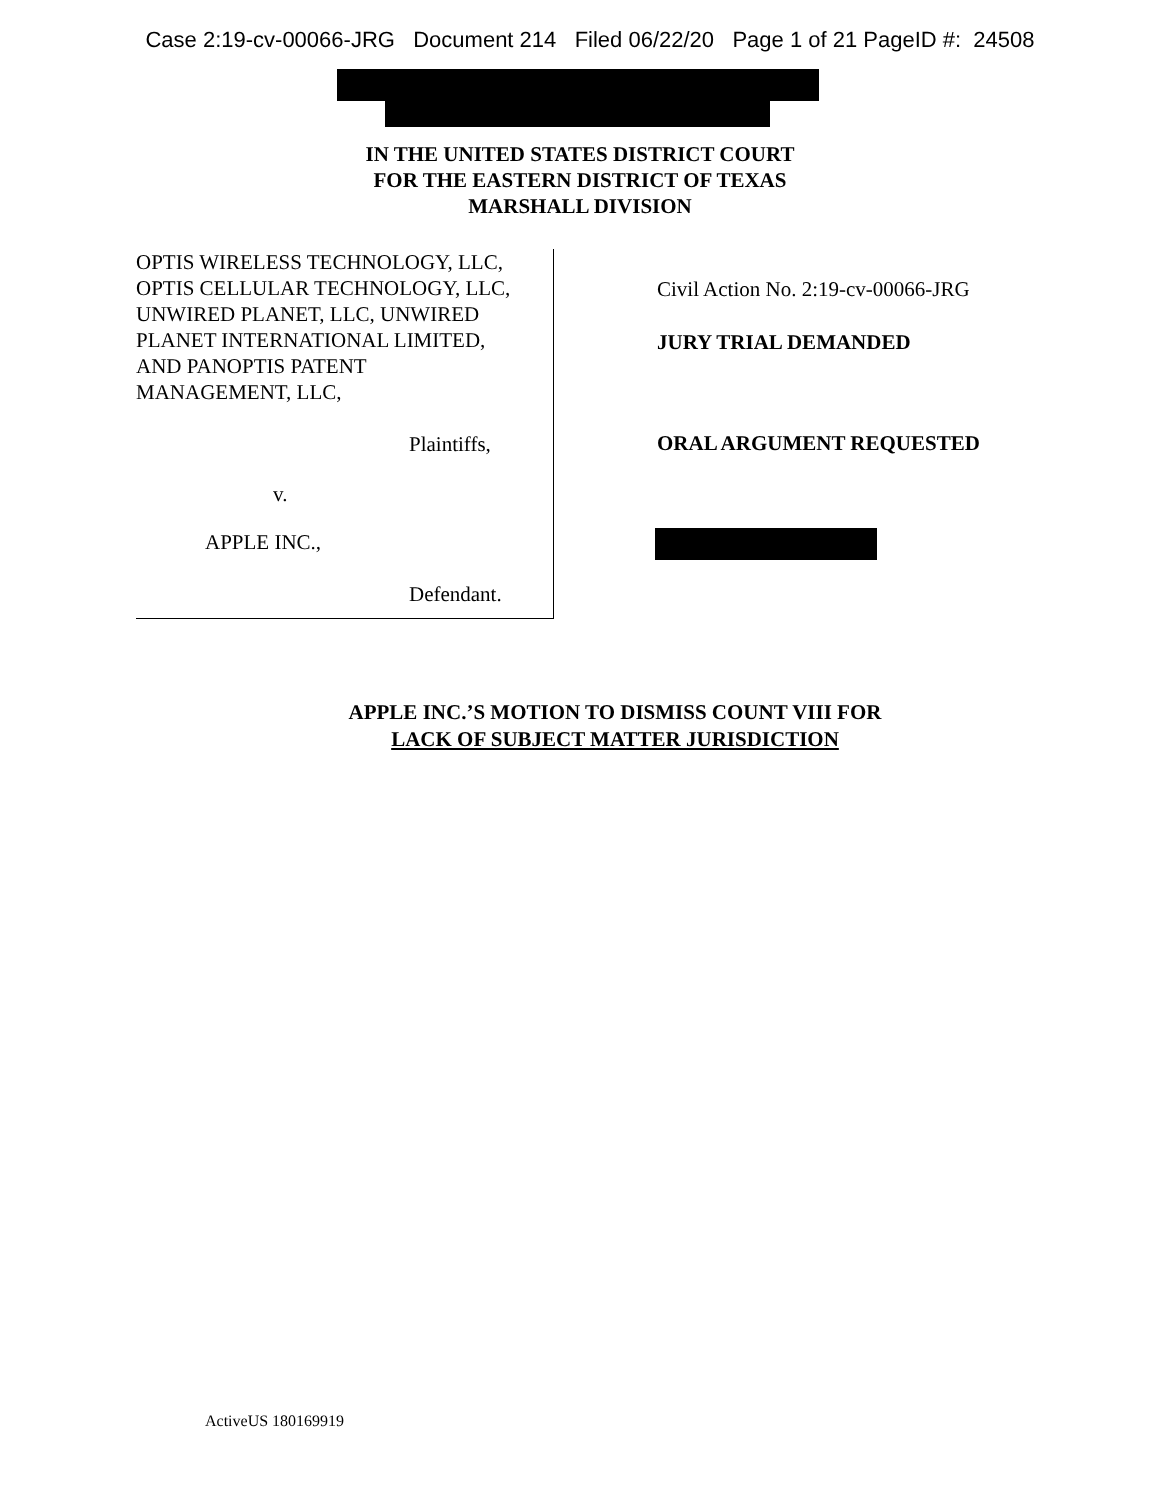Case 2:19-cv-00066-JRG Document 214 Filed 06/22/20 Page 1 of 21 PageID #: 24508
IN THE UNITED STATES DISTRICT COURT
FOR THE EASTERN DISTRICT OF TEXAS
MARSHALL DIVISION
OPTIS WIRELESS TECHNOLOGY, LLC,
OPTIS CELLULAR TECHNOLOGY, LLC,
UNWIRED PLANET, LLC, UNWIRED
PLANET INTERNATIONAL LIMITED,
AND PANOPTIS PATENT
MANAGEMENT, LLC,
Plaintiffs,
v.
APPLE INC.,
Defendant.
Civil Action No. 2:19-cv-00066-JRG
JURY TRIAL DEMANDED
ORAL ARGUMENT REQUESTED
APPLE INC.’S MOTION TO DISMISS COUNT VIII FOR
LACK OF SUBJECT MATTER JURISDICTION
ActiveUS 180169919